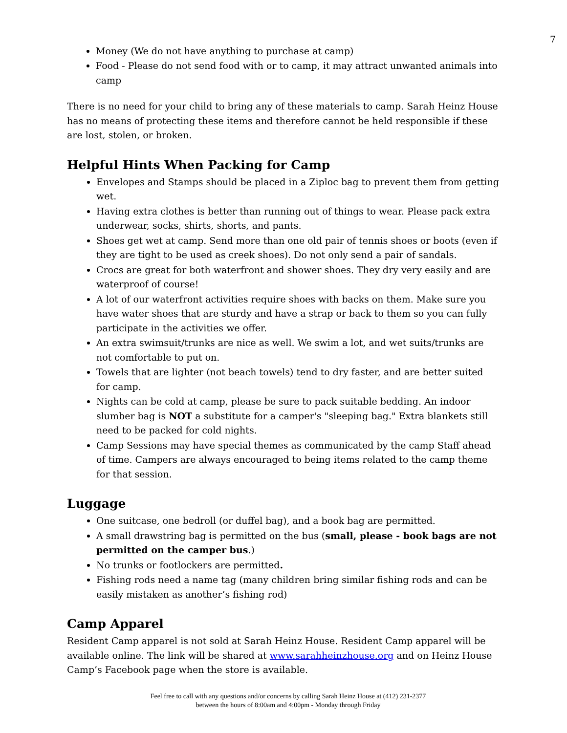7
Money (We do not have anything to purchase at camp)
Food - Please do not send food with or to camp, it may attract unwanted animals into camp
There is no need for your child to bring any of these materials to camp. Sarah Heinz House has no means of protecting these items and therefore cannot be held responsible if these are lost, stolen, or broken.
Helpful Hints When Packing for Camp
Envelopes and Stamps should be placed in a Ziploc bag to prevent them from getting wet.
Having extra clothes is better than running out of things to wear. Please pack extra underwear, socks, shirts, shorts, and pants.
Shoes get wet at camp. Send more than one old pair of tennis shoes or boots (even if they are tight to be used as creek shoes). Do not only send a pair of sandals.
Crocs are great for both waterfront and shower shoes. They dry very easily and are waterproof of course!
A lot of our waterfront activities require shoes with backs on them. Make sure you have water shoes that are sturdy and have a strap or back to them so you can fully participate in the activities we offer.
An extra swimsuit/trunks are nice as well. We swim a lot, and wet suits/trunks are not comfortable to put on.
Towels that are lighter (not beach towels) tend to dry faster, and are better suited for camp.
Nights can be cold at camp, please be sure to pack suitable bedding. An indoor slumber bag is NOT a substitute for a camper's "sleeping bag." Extra blankets still need to be packed for cold nights.
Camp Sessions may have special themes as communicated by the camp Staff ahead of time. Campers are always encouraged to being items related to the camp theme for that session.
Luggage
One suitcase, one bedroll (or duffel bag), and a book bag are permitted.
A small drawstring bag is permitted on the bus (small, please - book bags are not permitted on the camper bus.)
No trunks or footlockers are permitted.
Fishing rods need a name tag (many children bring similar fishing rods and can be easily mistaken as another’s fishing rod)
Camp Apparel
Resident Camp apparel is not sold at Sarah Heinz House. Resident Camp apparel will be available online. The link will be shared at www.sarahheinzhouse.org and on Heinz House Camp’s Facebook page when the store is available.
Feel free to call with any questions and/or concerns by calling Sarah Heinz House at (412) 231-2377
between the hours of 8:00am and 4:00pm - Monday through Friday